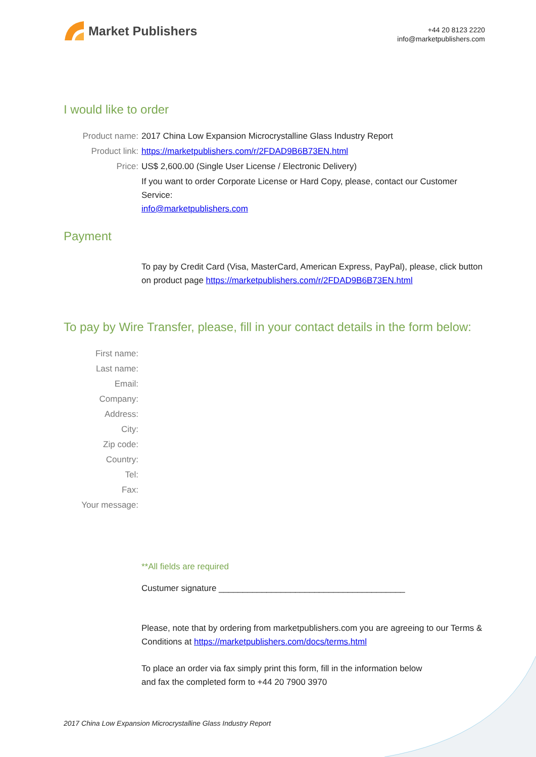Market Publishers
+44 20 8123 2220
info@marketpublishers.com
I would like to order
Product name: 2017 China Low Expansion Microcrystalline Glass Industry Report
Product link: https://marketpublishers.com/r/2FDAD9B6B73EN.html
Price: US$ 2,600.00 (Single User License / Electronic Delivery)
If you want to order Corporate License or Hard Copy, please, contact our Customer Service:
info@marketpublishers.com
Payment
To pay by Credit Card (Visa, MasterCard, American Express, PayPal), please, click button on product page https://marketpublishers.com/r/2FDAD9B6B73EN.html
To pay by Wire Transfer, please, fill in your contact details in the form below:
First name:
Last name:
Email:
Company:
Address:
City:
Zip code:
Country:
Tel:
Fax:
Your message:
**All fields are required
Custumer signature _______________________________________
Please, note that by ordering from marketpublishers.com you are agreeing to our Terms & Conditions at https://marketpublishers.com/docs/terms.html
To place an order via fax simply print this form, fill in the information below
and fax the completed form to +44 20 7900 3970
2017 China Low Expansion Microcrystalline Glass Industry Report